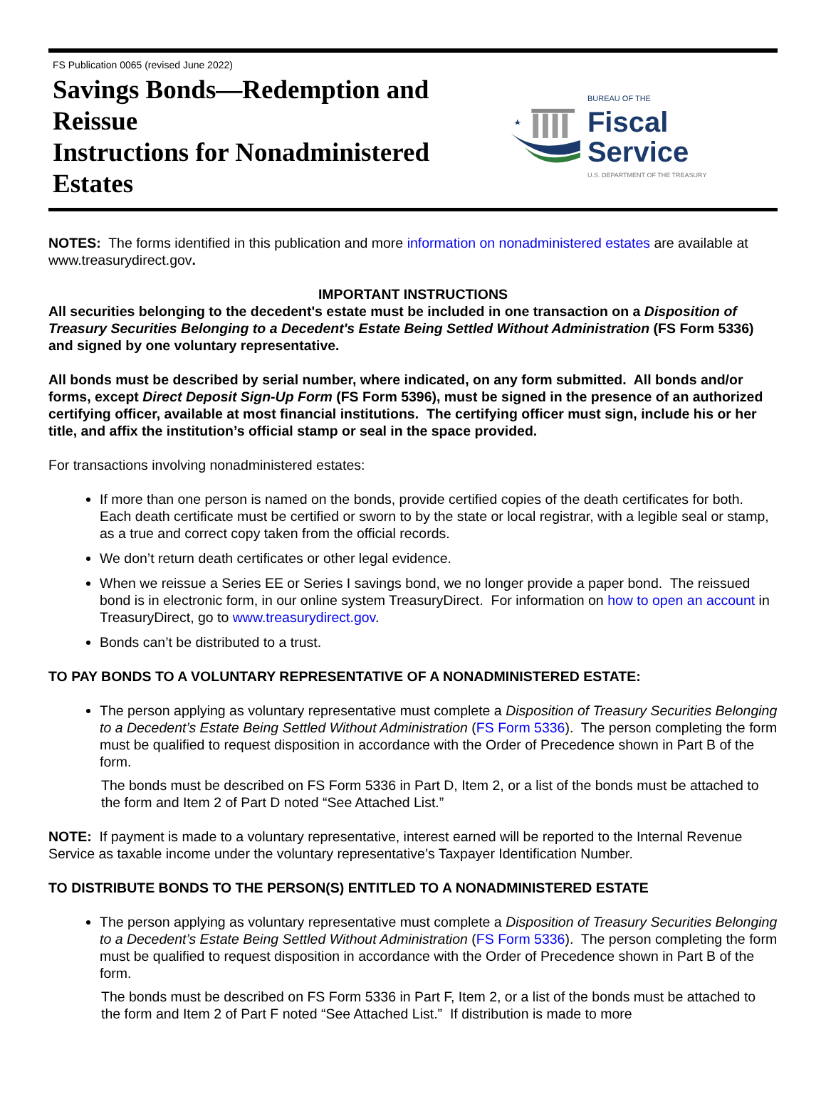FS Publication 0065 (revised June 2022)
Savings Bonds—Redemption and Reissue
Instructions for Nonadministered Estates
BUREAU OF THE
Fiscal Service
U.S. DEPARTMENT OF THE TREASURY
NOTES: The forms identified in this publication and more information on nonadministered estates are available at www.treasurydirect.gov.
IMPORTANT INSTRUCTIONS
All securities belonging to the decedent's estate must be included in one transaction on a Disposition of Treasury Securities Belonging to a Decedent's Estate Being Settled Without Administration (FS Form 5336) and signed by one voluntary representative.
All bonds must be described by serial number, where indicated, on any form submitted. All bonds and/or forms, except Direct Deposit Sign-Up Form (FS Form 5396), must be signed in the presence of an authorized certifying officer, available at most financial institutions. The certifying officer must sign, include his or her title, and affix the institution’s official stamp or seal in the space provided.
For transactions involving nonadministered estates:
If more than one person is named on the bonds, provide certified copies of the death certificates for both. Each death certificate must be certified or sworn to by the state or local registrar, with a legible seal or stamp, as a true and correct copy taken from the official records.
We don’t return death certificates or other legal evidence.
When we reissue a Series EE or Series I savings bond, we no longer provide a paper bond. The reissued bond is in electronic form, in our online system TreasuryDirect. For information on how to open an account in TreasuryDirect, go to www.treasurydirect.gov.
Bonds can’t be distributed to a trust.
TO PAY BONDS TO A VOLUNTARY REPRESENTATIVE OF A NONADMINISTERED ESTATE:
The person applying as voluntary representative must complete a Disposition of Treasury Securities Belonging to a Decedent’s Estate Being Settled Without Administration (FS Form 5336). The person completing the form must be qualified to request disposition in accordance with the Order of Precedence shown in Part B of the form.
The bonds must be described on FS Form 5336 in Part D, Item 2, or a list of the bonds must be attached to the form and Item 2 of Part D noted “See Attached List.”
NOTE: If payment is made to a voluntary representative, interest earned will be reported to the Internal Revenue Service as taxable income under the voluntary representative’s Taxpayer Identification Number.
TO DISTRIBUTE BONDS TO THE PERSON(S) ENTITLED TO A NONADMINISTERED ESTATE
The person applying as voluntary representative must complete a Disposition of Treasury Securities Belonging to a Decedent’s Estate Being Settled Without Administration (FS Form 5336). The person completing the form must be qualified to request disposition in accordance with the Order of Precedence shown in Part B of the form.
The bonds must be described on FS Form 5336 in Part F, Item 2, or a list of the bonds must be attached to the form and Item 2 of Part F noted “See Attached List.” If distribution is made to more